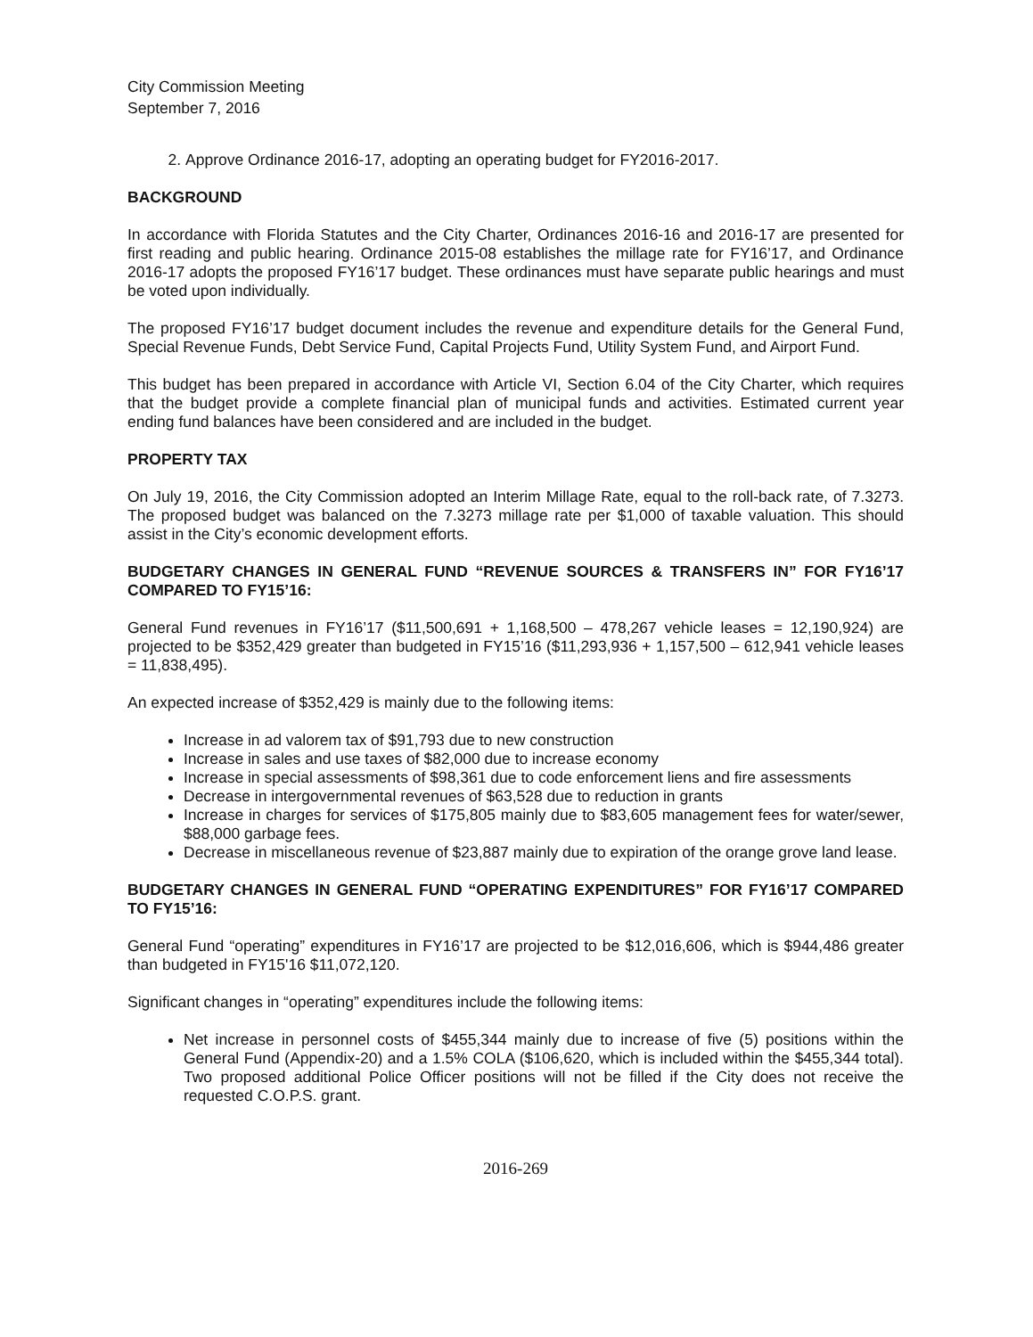City Commission Meeting
September 7, 2016
2. Approve Ordinance 2016-17, adopting an operating budget for FY2016-2017.
BACKGROUND
In accordance with Florida Statutes and the City Charter, Ordinances 2016-16 and 2016-17 are presented for first reading and public hearing. Ordinance 2015-08 establishes the millage rate for FY16’17, and Ordinance 2016-17 adopts the proposed FY16’17 budget. These ordinances must have separate public hearings and must be voted upon individually.
The proposed FY16’17 budget document includes the revenue and expenditure details for the General Fund, Special Revenue Funds, Debt Service Fund, Capital Projects Fund, Utility System Fund, and Airport Fund.
This budget has been prepared in accordance with Article VI, Section 6.04 of the City Charter, which requires that the budget provide a complete financial plan of municipal funds and activities. Estimated current year ending fund balances have been considered and are included in the budget.
PROPERTY TAX
On July 19, 2016, the City Commission adopted an Interim Millage Rate, equal to the roll-back rate, of 7.3273. The proposed budget was balanced on the 7.3273 millage rate per $1,000 of taxable valuation. This should assist in the City’s economic development efforts.
BUDGETARY CHANGES IN GENERAL FUND “REVENUE SOURCES & TRANSFERS IN” FOR FY16’17 COMPARED TO FY15’16:
General Fund revenues in FY16’17 ($11,500,691 + 1,168,500 – 478,267 vehicle leases = 12,190,924) are projected to be $352,429 greater than budgeted in FY15’16 ($11,293,936 + 1,157,500 – 612,941 vehicle leases = 11,838,495).
An expected increase of $352,429 is mainly due to the following items:
Increase in ad valorem tax of $91,793 due to new construction
Increase in sales and use taxes of $82,000 due to increase economy
Increase in special assessments of $98,361 due to code enforcement liens and fire assessments
Decrease in intergovernmental revenues of $63,528 due to reduction in grants
Increase in charges for services of $175,805 mainly due to $83,605 management fees for water/sewer, $88,000 garbage fees.
Decrease in miscellaneous revenue of $23,887 mainly due to expiration of the orange grove land lease.
BUDGETARY CHANGES IN GENERAL FUND “OPERATING EXPENDITURES” FOR FY16’17 COMPARED TO FY15’16:
General Fund “operating” expenditures in FY16’17 are projected to be $12,016,606, which is $944,486 greater than budgeted in FY15'16 $11,072,120.
Significant changes in “operating” expenditures include the following items:
Net increase in personnel costs of $455,344 mainly due to increase of five (5) positions within the General Fund (Appendix-20) and a 1.5% COLA ($106,620, which is included within the $455,344 total). Two proposed additional Police Officer positions will not be filled if the City does not receive the requested C.O.P.S. grant.
2016-269